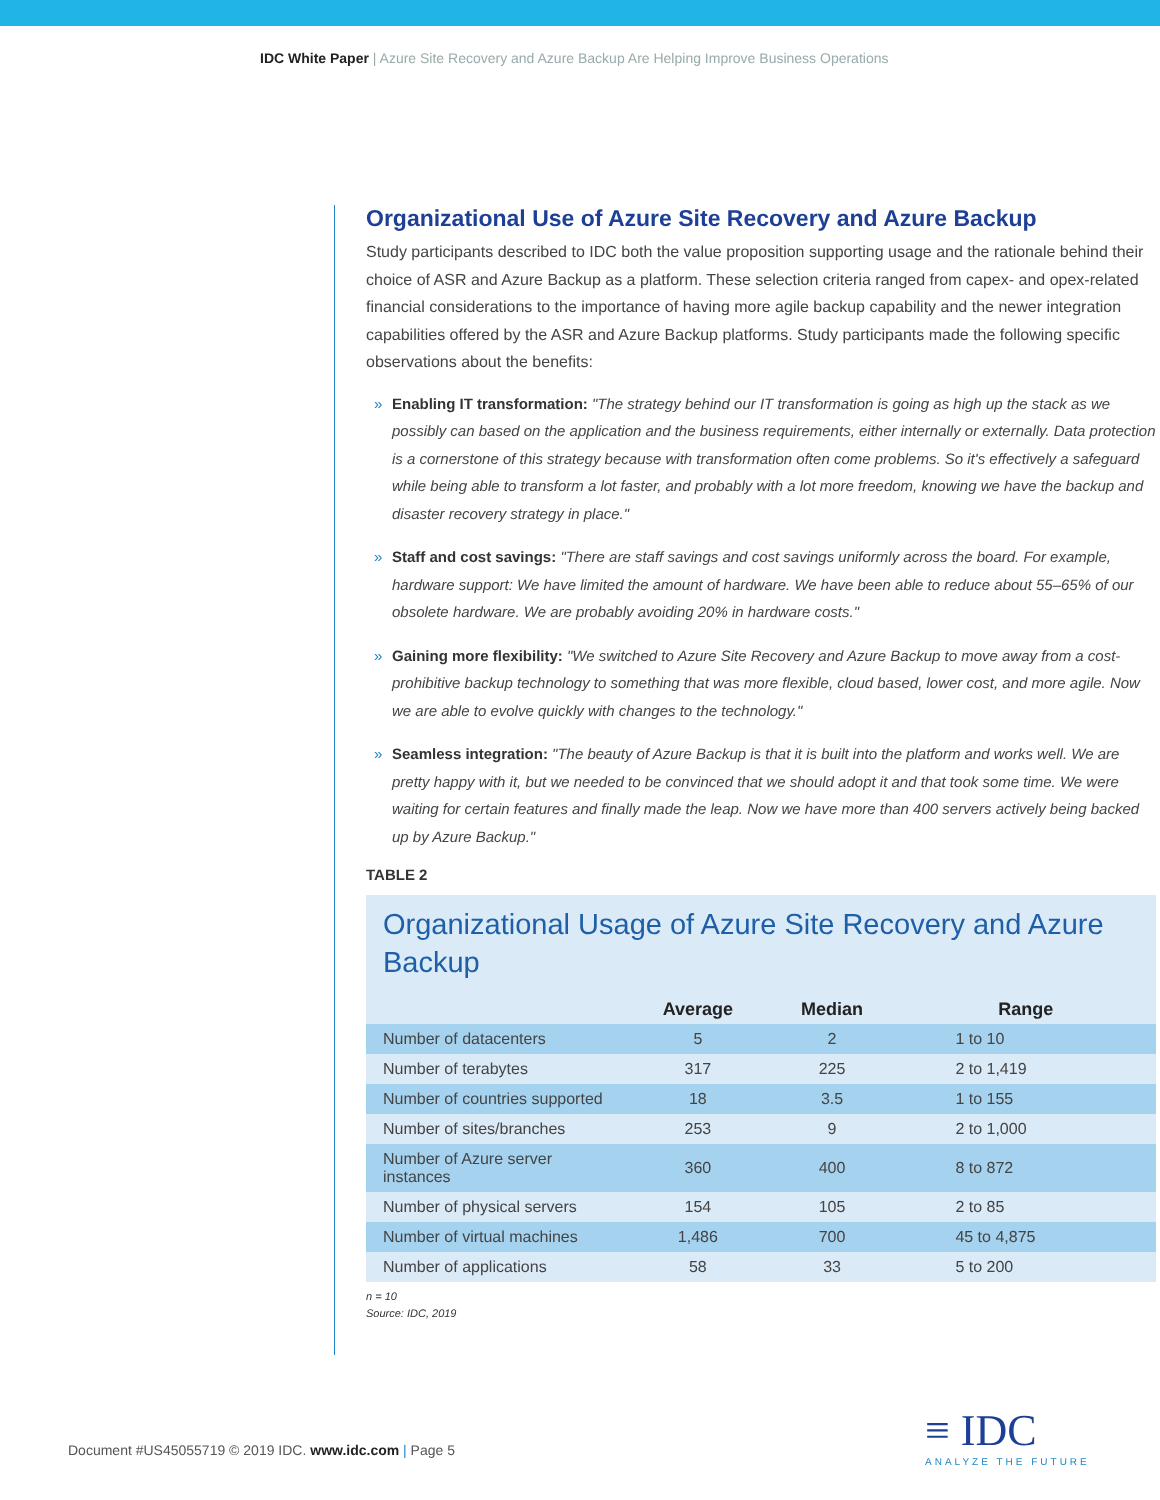IDC White Paper | Azure Site Recovery and Azure Backup Are Helping Improve Business Operations
Organizational Use of Azure Site Recovery and Azure Backup
Study participants described to IDC both the value proposition supporting usage and the rationale behind their choice of ASR and Azure Backup as a platform. These selection criteria ranged from capex- and opex-related financial considerations to the importance of having more agile backup capability and the newer integration capabilities offered by the ASR and Azure Backup platforms. Study participants made the following specific observations about the benefits:
» Enabling IT transformation: "The strategy behind our IT transformation is going as high up the stack as we possibly can based on the application and the business requirements, either internally or externally. Data protection is a cornerstone of this strategy because with transformation often come problems. So it's effectively a safeguard while being able to transform a lot faster, and probably with a lot more freedom, knowing we have the backup and disaster recovery strategy in place."
» Staff and cost savings: "There are staff savings and cost savings uniformly across the board. For example, hardware support: We have limited the amount of hardware. We have been able to reduce about 55–65% of our obsolete hardware. We are probably avoiding 20% in hardware costs."
» Gaining more flexibility: "We switched to Azure Site Recovery and Azure Backup to move away from a cost-prohibitive backup technology to something that was more flexible, cloud based, lower cost, and more agile. Now we are able to evolve quickly with changes to the technology."
» Seamless integration: "The beauty of Azure Backup is that it is built into the platform and works well. We are pretty happy with it, but we needed to be convinced that we should adopt it and that took some time. We were waiting for certain features and finally made the leap. Now we have more than 400 servers actively being backed up by Azure Backup."
TABLE 2
Organizational Usage of Azure Site Recovery and Azure Backup
| | Average | Median | Range |
| --- | --- | --- | --- |
| Number of datacenters | 5 | 2 | 1 to 10 |
| Number of terabytes | 317 | 225 | 2 to 1,419 |
| Number of countries supported | 18 | 3.5 | 1 to 155 |
| Number of sites/branches | 253 | 9 | 2 to 1,000 |
| Number of Azure server instances | 360 | 400 | 8 to 872 |
| Number of physical servers | 154 | 105 | 2 to 85 |
| Number of virtual machines | 1,486 | 700 | 45 to 4,875 |
| Number of applications | 58 | 33 | 5 to 200 |
n = 10
Source: IDC, 2019
Document #US45055719 © 2019 IDC. www.idc.com | Page 5
≡ IDC
ANALYZE THE FUTURE